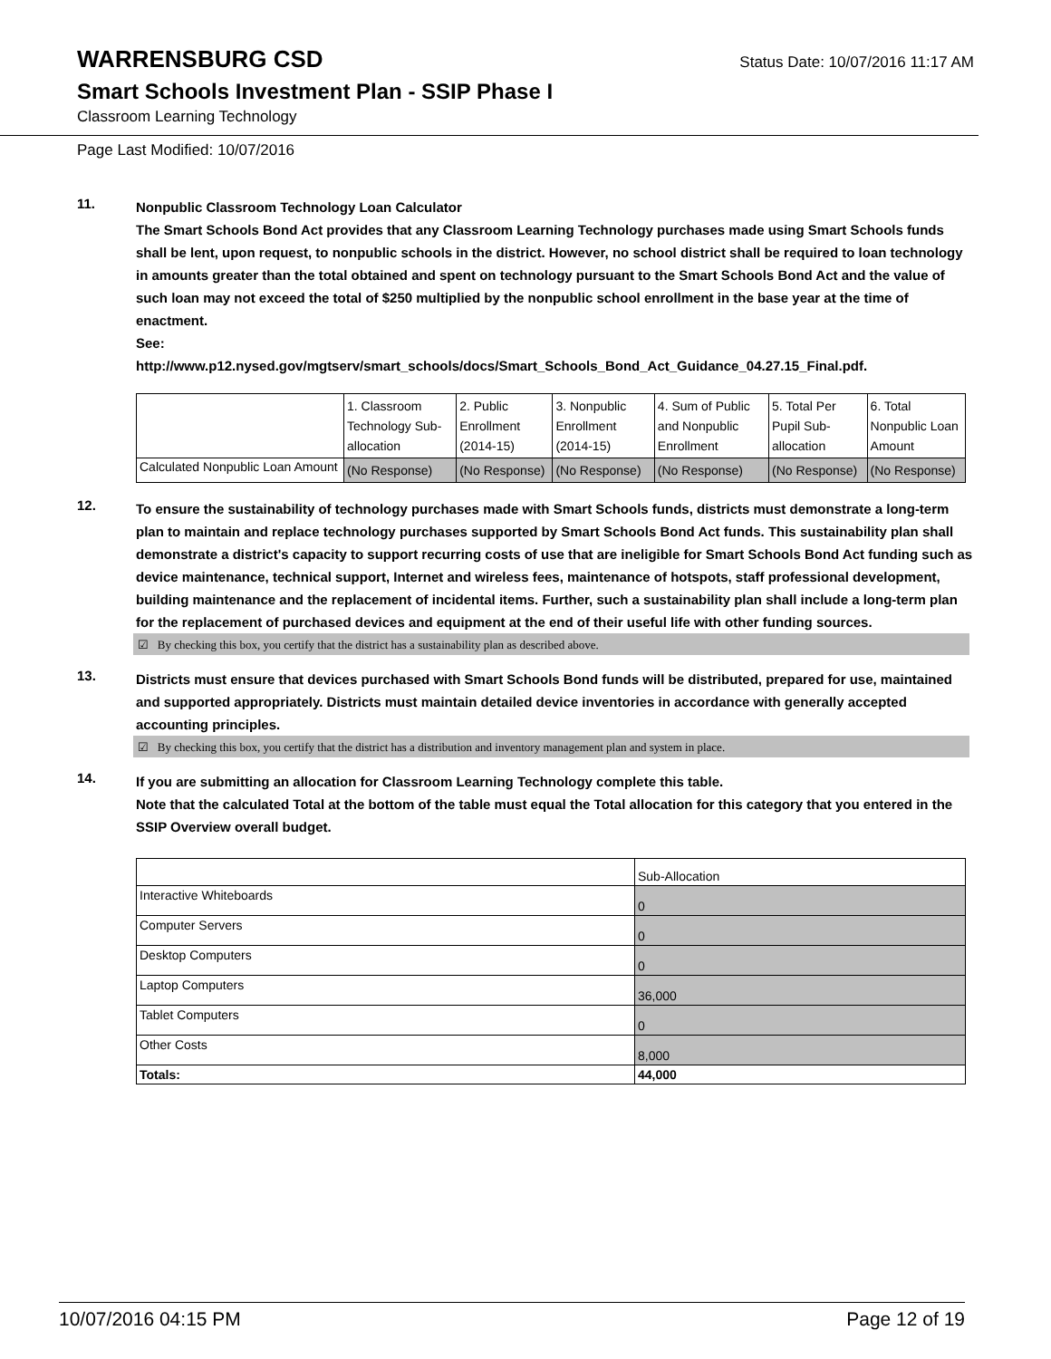WARRENSBURG CSD
Status Date: 10/07/2016 11:17 AM
Smart Schools Investment Plan - SSIP Phase I
Classroom Learning Technology
Page Last Modified: 10/07/2016
11.
Nonpublic Classroom Technology Loan Calculator
The Smart Schools Bond Act provides that any Classroom Learning Technology purchases made using Smart Schools funds shall be lent, upon request, to nonpublic schools in the district. However, no school district shall be required to loan technology in amounts greater than the total obtained and spent on technology pursuant to the Smart Schools Bond Act and the value of such loan may not exceed the total of $250 multiplied by the nonpublic school enrollment in the base year at the time of enactment.
See:
http://www.p12.nysed.gov/mgtserv/smart_schools/docs/Smart_Schools_Bond_Act_Guidance_04.27.15_Final.pdf.
| | 1. Classroom Technology Sub-allocation | 2. Public Enrollment (2014-15) | 3. Nonpublic Enrollment (2014-15) | 4. Sum of Public and Nonpublic Enrollment | 5. Total Per Pupil Sub-allocation | 6. Total Nonpublic Loan Amount |
| Calculated Nonpublic Loan Amount | (No Response) | (No Response) | (No Response) | (No Response) | (No Response) | (No Response) |
12.
To ensure the sustainability of technology purchases made with Smart Schools funds, districts must demonstrate a long-term plan to maintain and replace technology purchases supported by Smart Schools Bond Act funds. This sustainability plan shall demonstrate a district's capacity to support recurring costs of use that are ineligible for Smart Schools Bond Act funding such as device maintenance, technical support, Internet and wireless fees, maintenance of hotspots, staff professional development, building maintenance and the replacement of incidental items. Further, such a sustainability plan shall include a long-term plan for the replacement of purchased devices and equipment at the end of their useful life with other funding sources.
☑ By checking this box, you certify that the district has a sustainability plan as described above.
13.
Districts must ensure that devices purchased with Smart Schools Bond funds will be distributed, prepared for use, maintained and supported appropriately. Districts must maintain detailed device inventories in accordance with generally accepted accounting principles.
☑ By checking this box, you certify that the district has a distribution and inventory management plan and system in place.
14.
If you are submitting an allocation for Classroom Learning Technology complete this table.
Note that the calculated Total at the bottom of the table must equal the Total allocation for this category that you entered in the SSIP Overview overall budget.
| | Sub-Allocation |
| Interactive Whiteboards | 0 |
| Computer Servers | 0 |
| Desktop Computers | 0 |
| Laptop Computers | 36,000 |
| Tablet Computers | 0 |
| Other Costs | 8,000 |
| Totals: | 44,000 |
10/07/2016 04:15 PM Page 12 of 19